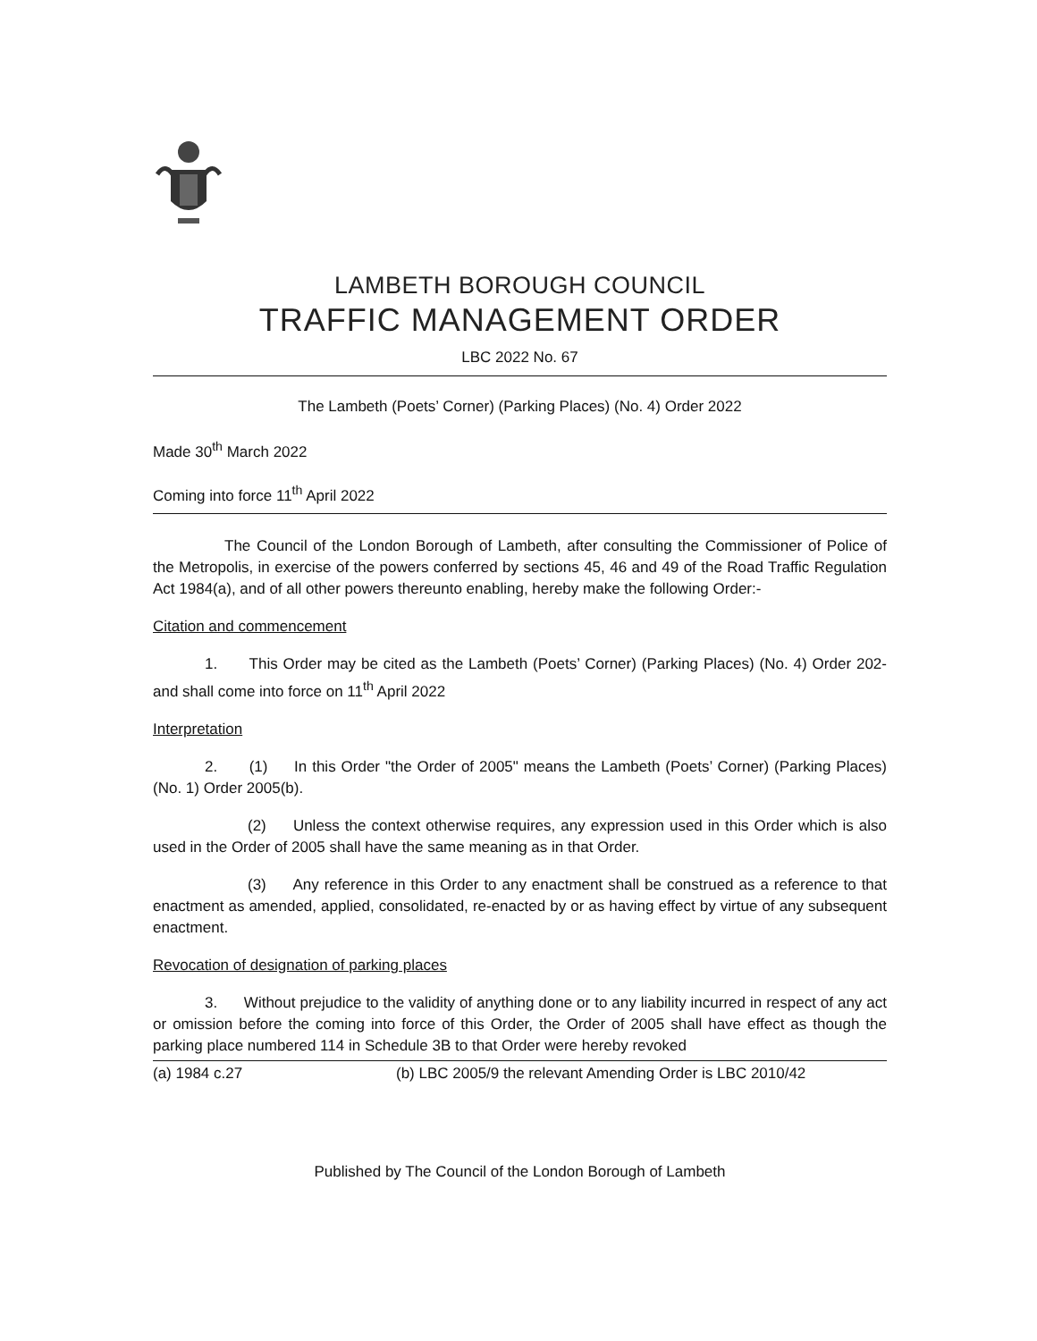LAMBETH BOROUGH COUNCIL
TRAFFIC MANAGEMENT ORDER
LBC 2022 No. 67
The Lambeth (Poets’ Corner) (Parking Places) (No. 4) Order 2022
Made 30<sup>th</sup> March 2022
Coming into force 11<sup>th</sup> April 2022
The Council of the London Borough of Lambeth, after consulting the Commissioner of Police of the Metropolis, in exercise of the powers conferred by sections 45, 46 and 49 of the Road Traffic Regulation Act 1984(a), and of all other powers thereunto enabling, hereby make the following Order:-
Citation and commencement
1. This Order may be cited as the Lambeth (Poets’ Corner) (Parking Places) (No. 4) Order 202- and shall come into force on 11<sup>th</sup> April 2022
Interpretation
2. (1) In this Order "the Order of 2005" means the Lambeth (Poets’ Corner) (Parking Places) (No. 1) Order 2005(b).
(2) Unless the context otherwise requires, any expression used in this Order which is also used in the Order of 2005 shall have the same meaning as in that Order.
(3) Any reference in this Order to any enactment shall be construed as a reference to that enactment as amended, applied, consolidated, re-enacted by or as having effect by virtue of any subsequent enactment.
Revocation of designation of parking places
3. Without prejudice to the validity of anything done or to any liability incurred in respect of any act or omission before the coming into force of this Order, the Order of 2005 shall have effect as though the parking place numbered 114 in Schedule 3B to that Order were hereby revoked
(a) 1984 c.27 (b) LBC 2005/9 the relevant Amending Order is LBC 2010/42
Published by The Council of the London Borough of Lambeth